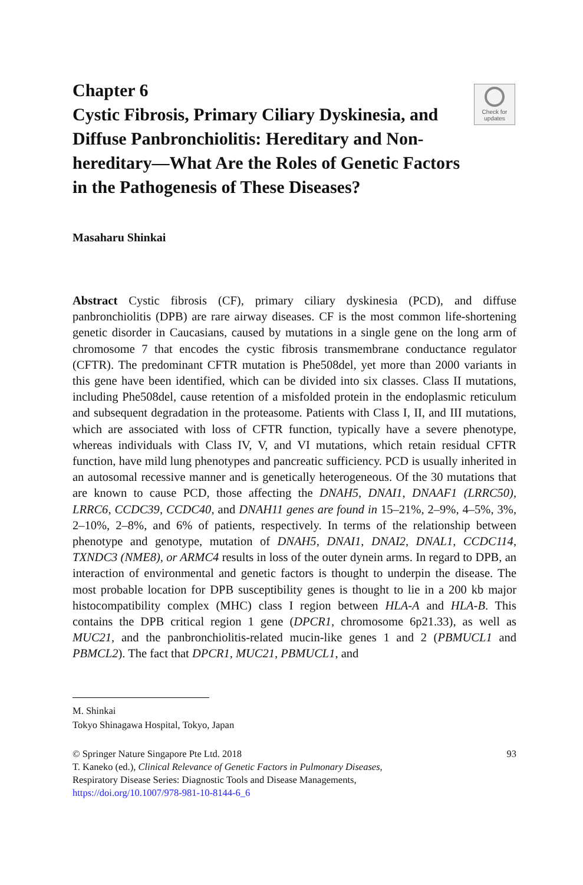Chapter 6
Cystic Fibrosis, Primary Ciliary Dyskinesia, and Diffuse Panbronchiolitis: Hereditary and Non-hereditary—What Are the Roles of Genetic Factors in the Pathogenesis of These Diseases?
Check for
updates
Masaharu Shinkai
Abstract Cystic fibrosis (CF), primary ciliary dyskinesia (PCD), and diffuse panbronchiolitis (DPB) are rare airway diseases. CF is the most common life-shortening genetic disorder in Caucasians, caused by mutations in a single gene on the long arm of chromosome 7 that encodes the cystic fibrosis transmembrane conductance regulator (CFTR). The predominant CFTR mutation is Phe508del, yet more than 2000 variants in this gene have been identified, which can be divided into six classes. Class II mutations, including Phe508del, cause retention of a misfolded protein in the endoplasmic reticulum and subsequent degradation in the proteasome. Patients with Class I, II, and III mutations, which are associated with loss of CFTR function, typically have a severe phenotype, whereas individuals with Class IV, V, and VI mutations, which retain residual CFTR function, have mild lung phenotypes and pancreatic sufficiency. PCD is usually inherited in an autosomal recessive manner and is genetically heterogeneous. Of the 30 mutations that are known to cause PCD, those affecting the DNAH5, DNAI1, DNAAF1 (LRRC50), LRRC6, CCDC39, CCDC40, and DNAH11 genes are found in 15–21%, 2–9%, 4–5%, 3%, 2–10%, 2–8%, and 6% of patients, respectively. In terms of the relationship between phenotype and genotype, mutation of DNAH5, DNAI1, DNAI2, DNAL1, CCDC114, TXNDC3 (NME8), or ARMC4 results in loss of the outer dynein arms. In regard to DPB, an interaction of environmental and genetic factors is thought to underpin the disease. The most probable location for DPB susceptibility genes is thought to lie in a 200 kb major histocompatibility complex (MHC) class I region between HLA-A and HLA-B. This contains the DPB critical region 1 gene (DPCR1, chromosome 6p21.33), as well as MUC21, and the panbronchiolitis-related mucin-like genes 1 and 2 (PBMUCL1 and PBMCL2). The fact that DPCR1, MUC21, PBMUCL1, and
M. Shinkai
Tokyo Shinagawa Hospital, Tokyo, Japan
93 © Springer Nature Singapore Pte Ltd. 2018
T. Kaneko (ed.), Clinical Relevance of Genetic Factors in Pulmonary Diseases,
Respiratory Disease Series: Diagnostic Tools and Disease Managements,
https://doi.org/10.1007/978-981-10-8144-6_6